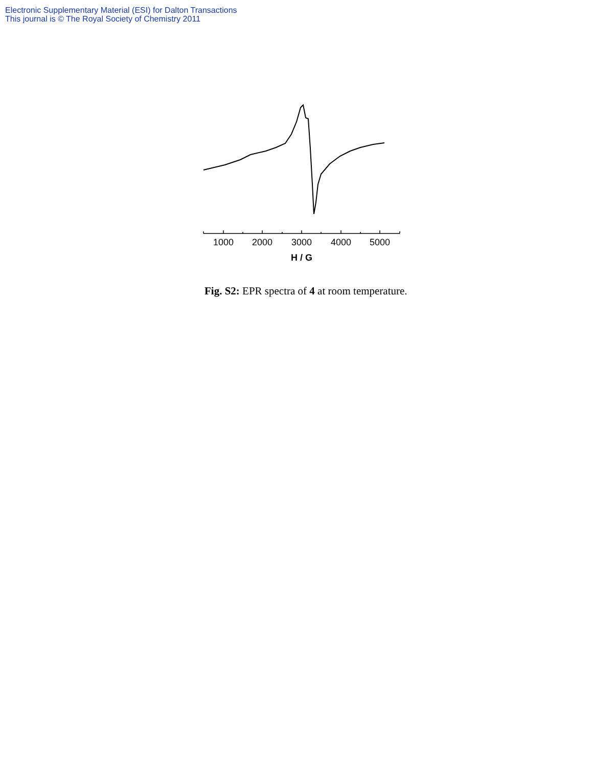Electronic Supplementary Material (ESI) for Dalton Transactions
This journal is © The Royal Society of Chemistry 2011
1000
2000
3000
4000
5000
H / G
Fig. S2: EPR spectra of 4 at room temperature.